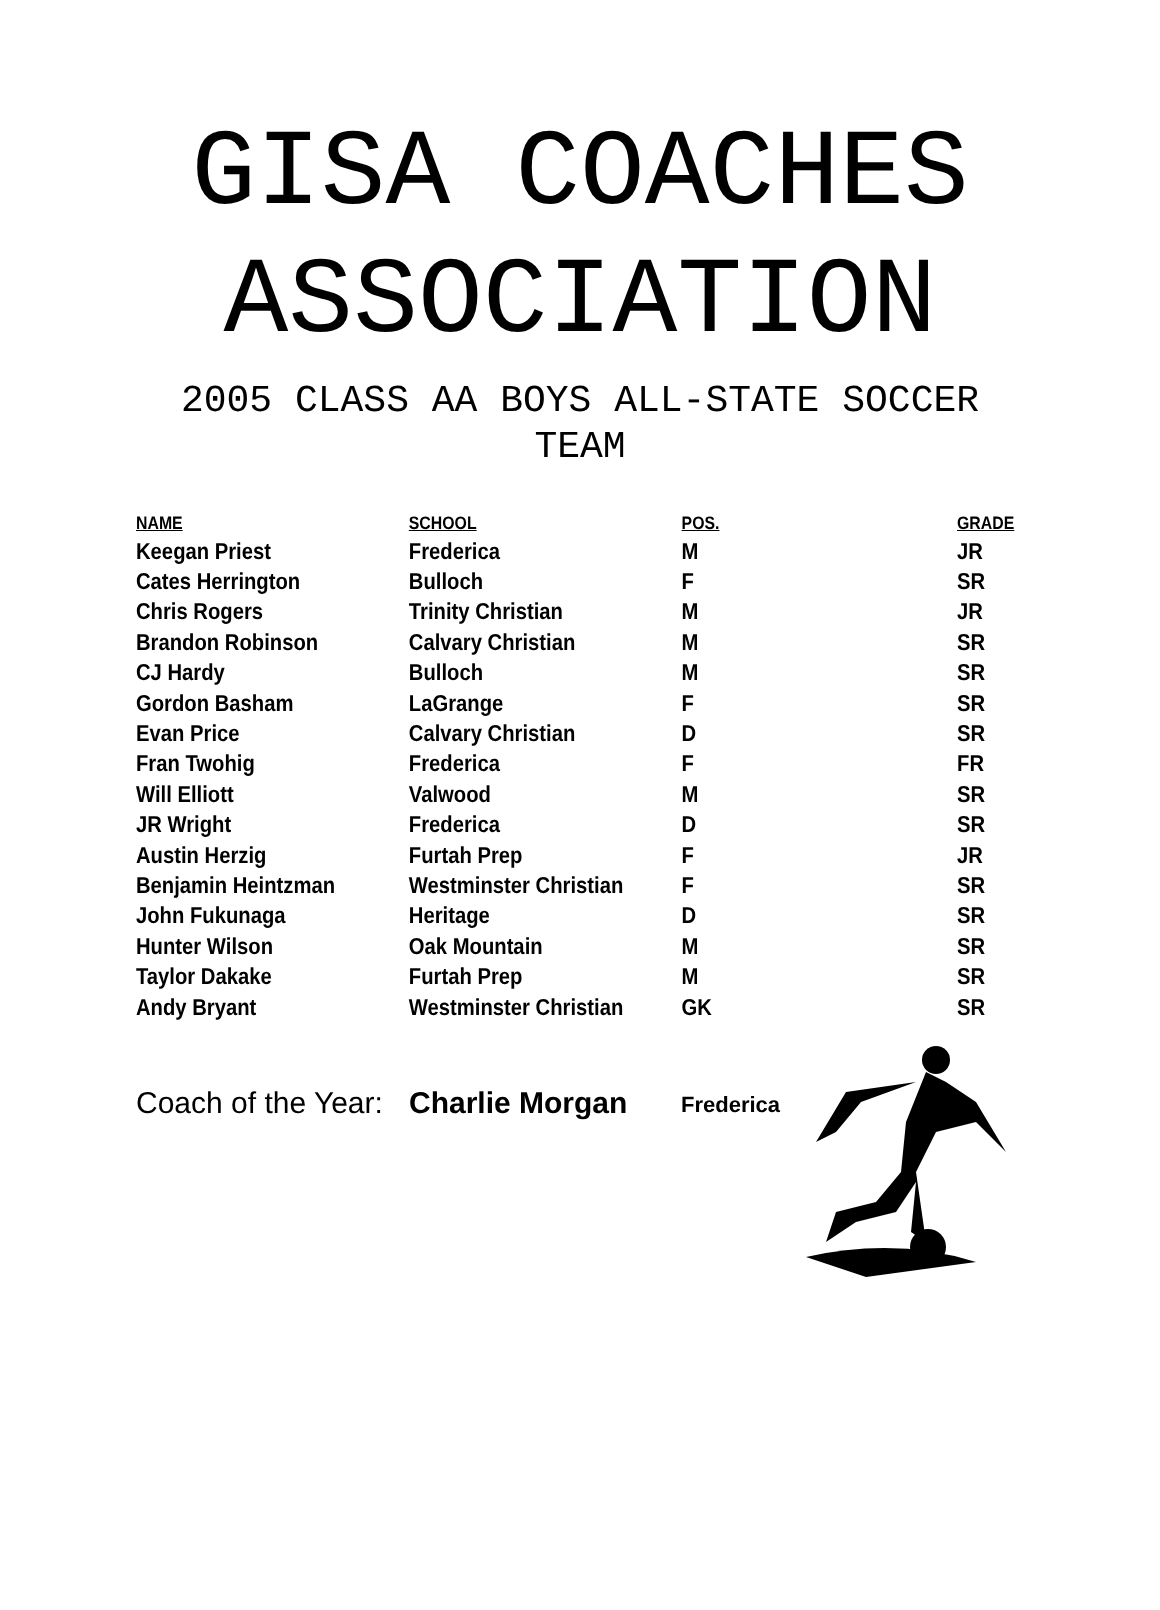GISA COACHES
ASSOCIATION
2005 CLASS AA BOYS ALL-STATE SOCCER
TEAM
| NAME | SCHOOL | POS. | GRADE |
| --- | --- | --- | --- |
| Keegan Priest | Frederica | M | JR |
| Cates Herrington | Bulloch | F | SR |
| Chris Rogers | Trinity Christian | M | JR |
| Brandon Robinson | Calvary Christian | M | SR |
| CJ Hardy | Bulloch | M | SR |
| Gordon Basham | LaGrange | F | SR |
| Evan Price | Calvary Christian | D | SR |
| Fran Twohig | Frederica | F | FR |
| Will Elliott | Valwood | M | SR |
| JR Wright | Frederica | D | SR |
| Austin Herzig | Furtah Prep | F | JR |
| Benjamin Heintzman | Westminster Christian | F | SR |
| John Fukunaga | Heritage | D | SR |
| Hunter Wilson | Oak Mountain | M | SR |
| Taylor Dakake | Furtah Prep | M | SR |
| Andy Bryant | Westminster Christian | GK | SR |
Coach of the Year:
Charlie Morgan
Frederica